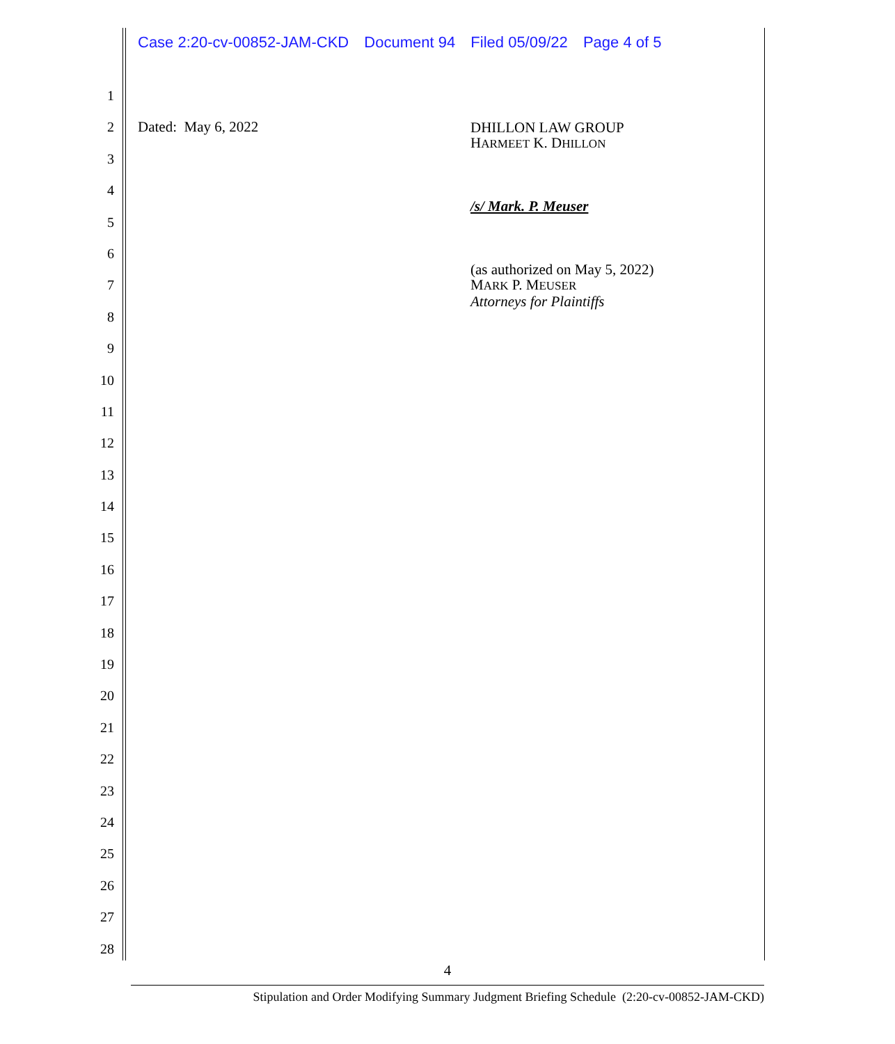Case 2:20-cv-00852-JAM-CKD Document 94 Filed 05/09/22 Page 4 of 5
1
2
3
4
5
6
7
8
9
10
11
12
13
14
15
16
17
18
19
20
21
22
23
24
25
26
27
28
Dated: May 6, 2022
DHILLON LAW GROUP
HARMEET K. DHILLON
/s/ Mark. P. Meuser
(as authorized on May 5, 2022)
MARK P. MEUSER
Attorneys for Plaintiffs
4
Stipulation and Order Modifying Summary Judgment Briefing Schedule (2:20-cv-00852-JAM-CKD)